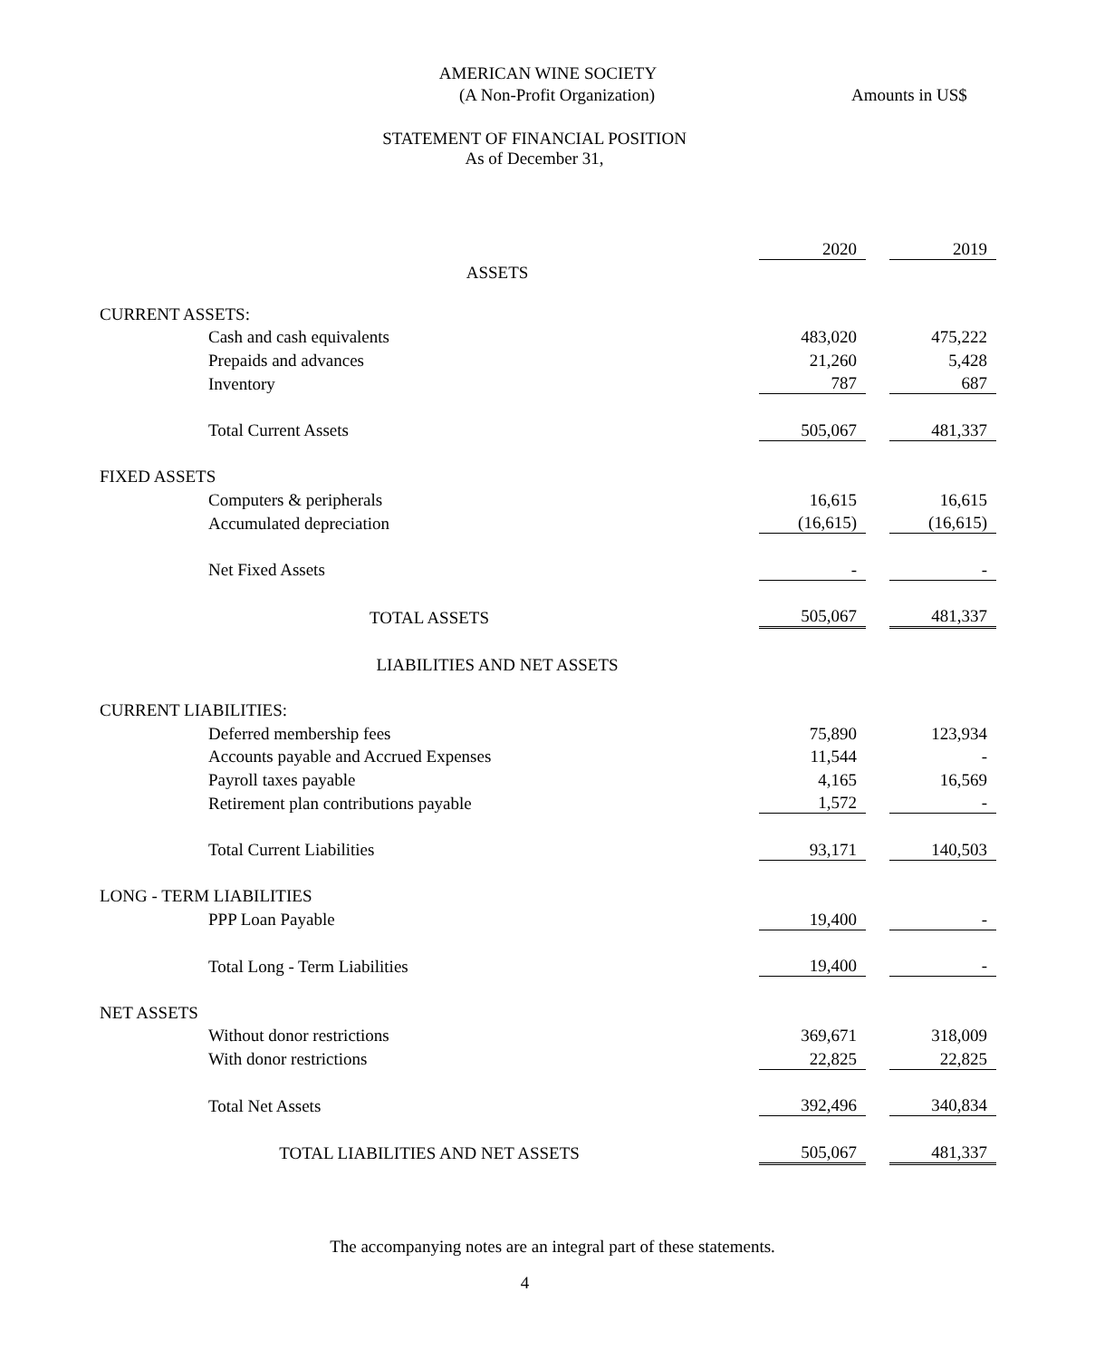AMERICAN WINE SOCIETY
(A Non-Profit Organization) Amounts in US$
STATEMENT OF FINANCIAL POSITION
As of December 31,
| | | 2020 | | 2019 |
| ASSETS | | | | |
| CURRENT ASSETS: | | | | |
| | Cash and cash equivalents | 483,020 | | 475,222 |
| | Prepaids and advances | 21,260 | | 5,428 |
| | Inventory | 787 | | 687 |
| | Total Current Assets | 505,067 | | 481,337 |
| FIXED ASSETS | | | | |
| | Computers & peripherals | 16,615 | | 16,615 |
| | Accumulated depreciation | (16,615) | | (16,615) |
| | Net Fixed Assets | - | | - |
| TOTAL ASSETS | | 505,067 | | 481,337 |
| LIABILITIES AND NET ASSETS | | | | |
| CURRENT LIABILITIES: | | | | |
| | Deferred membership fees | 75,890 | | 123,934 |
| | Accounts payable and Accrued Expenses | 11,544 | | - |
| | Payroll taxes payable | 4,165 | | 16,569 |
| | Retirement plan contributions payable | 1,572 | | - |
| | Total Current Liabilities | 93,171 | | 140,503 |
| LONG - TERM LIABILITIES | | | | |
| | PPP Loan Payable | 19,400 | | - |
| | Total Long - Term Liabilities | 19,400 | | - |
| NET ASSETS | | | | |
| | Without donor restrictions | 369,671 | | 318,009 |
| | With donor restrictions | 22,825 | | 22,825 |
| | Total Net Assets | 392,496 | | 340,834 |
| TOTAL LIABILITIES AND NET ASSETS | | 505,067 | | 481,337 |
The accompanying notes are an integral part of these statements.
4